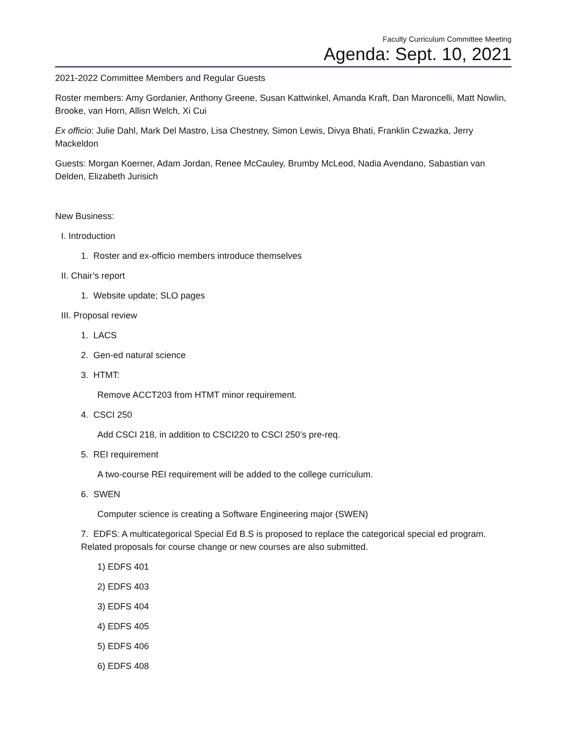Faculty Curriculum Committee Meeting
Agenda: Sept. 10, 2021
2021-2022 Committee Members and Regular Guests
Roster members: Amy Gordanier, Anthony Greene, Susan Kattwinkel, Amanda Kraft, Dan Maroncelli, Matt Nowlin, Brooke, van Horn, Allisn Welch, Xi Cui
Ex officio: Julie Dahl, Mark Del Mastro, Lisa Chestney, Simon Lewis, Divya Bhati, Franklin Czwazka, Jerry Mackeldon
Guests: Morgan Koerner, Adam Jordan, Renee McCauley, Brumby McLeod, Nadia Avendano, Sabastian van Delden, Elizabeth Jurisich
New Business:
I. Introduction
1. Roster and ex-officio members introduce themselves
II. Chair’s report
1. Website update; SLO pages
III. Proposal review
1. LACS
2. Gen-ed natural science
3. HTMT:
Remove ACCT203 from HTMT minor requirement.
4. CSCI 250
Add CSCI 218, in addition to CSCI220 to CSCI 250’s pre-req.
5. REI requirement
A two-course REI requirement will be added to the college curriculum.
6. SWEN
Computer science is creating a Software Engineering major (SWEN)
7. EDFS: A multicategorical Special Ed B.S is proposed to replace the categorical special ed program. Related proposals for course change or new courses are also submitted.
1) EDFS 401
2) EDFS 403
3) EDFS 404
4) EDFS 405
5) EDFS 406
6) EDFS 408